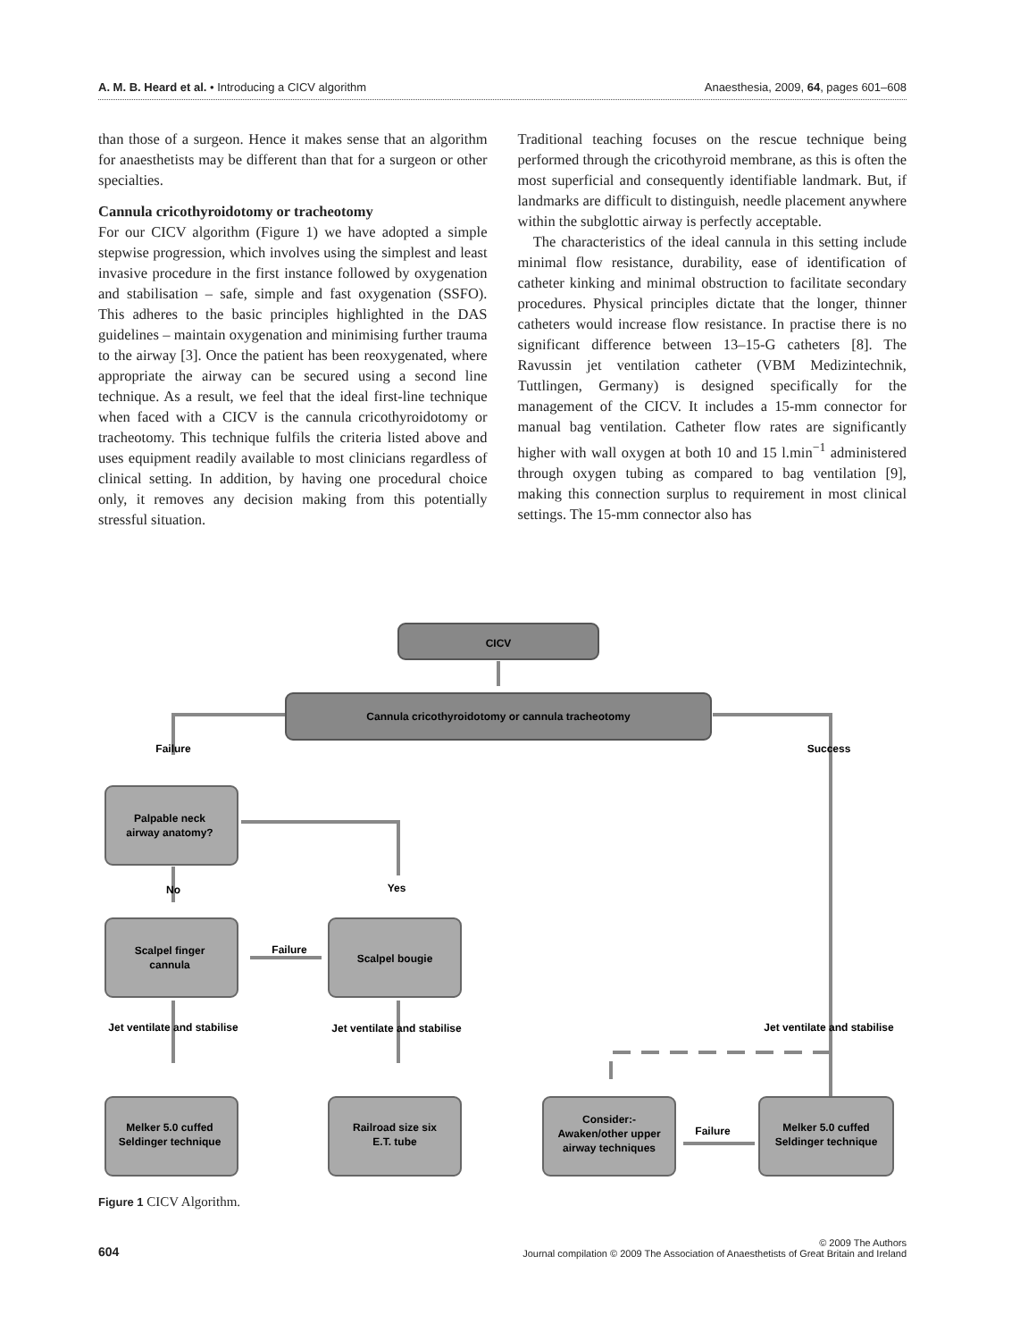A. M. B. Heard et al. • Introducing a CICV algorithm Anaesthesia, 2009, 64, pages 601–608
than those of a surgeon. Hence it makes sense that an algorithm for anaesthetists may be different than that for a surgeon or other specialties.
Cannula cricothyroidotomy or tracheotomy
For our CICV algorithm (Figure 1) we have adopted a simple stepwise progression, which involves using the simplest and least invasive procedure in the first instance followed by oxygenation and stabilisation – safe, simple and fast oxygenation (SSFO). This adheres to the basic principles highlighted in the DAS guidelines – maintain oxygenation and minimising further trauma to the airway [3]. Once the patient has been reoxygenated, where appropriate the airway can be secured using a second line technique. As a result, we feel that the ideal first-line technique when faced with a CICV is the cannula cricothyroidotomy or tracheotomy. This technique fulfils the criteria listed above and uses equipment readily available to most clinicians regardless of clinical setting. In addition, by having one procedural choice only, it removes any decision making from this potentially stressful situation.
Traditional teaching focuses on the rescue technique being performed through the cricothyroid membrane, as this is often the most superficial and consequently identifiable landmark. But, if landmarks are difficult to distinguish, needle placement anywhere within the subglottic airway is perfectly acceptable.
The characteristics of the ideal cannula in this setting include minimal flow resistance, durability, ease of identification of catheter kinking and minimal obstruction to facilitate secondary procedures. Physical principles dictate that the longer, thinner catheters would increase flow resistance. In practise there is no significant difference between 13–15-G catheters [8]. The Ravussin jet ventilation catheter (VBM Medizintechnik, Tuttlingen, Germany) is designed specifically for the management of the CICV. It includes a 15-mm connector for manual bag ventilation. Catheter flow rates are significantly higher with wall oxygen at both 10 and 15 l.min<sup>−1</sup> administered through oxygen tubing as compared to bag ventilation [9], making this connection surplus to requirement in most clinical settings. The 15-mm connector also has
CICV
Cannula cricothyroidotomy or cannula tracheotomy
Failure
Success
Palpable neck
airway anatomy?
No
Yes
Scalpel finger
cannula
Failure
Scalpel bougie
Jet ventilate and stabilise
Jet ventilate and stabilise
Jet ventilate and stabilise
Melker 5.0 cuffed
Seldinger technique
Railroad size six
E.T. tube
Consider:-
Awaken/other upper
airway techniques
Failure
Melker 5.0 cuffed
Seldinger technique
Figure 1 CICV Algorithm.
604 © 2009 The Authors
Journal compilation © 2009 The Association of Anaesthetists of Great Britain and Ireland